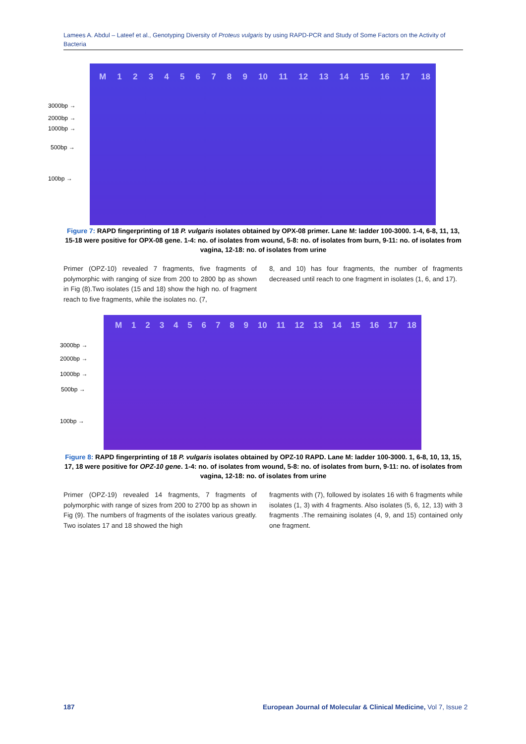Lamees A. Abdul – Lateef et al., Genotyping Diversity of Proteus vulgaris by using RAPD-PCR and Study of Some Factors on the Activity of Bacteria
M 123456789 10 11 12 13 14 15 16 17 18
3000bp →
2000bp →
1000bp →
500bp →
100bp →
Figure 7: RAPD fingerprinting of 18 P. vulgaris isolates obtained by OPX-08 primer. Lane M: ladder 100-3000. 1-4, 6-8, 11, 13, 15-18 were positive for OPX-08 gene. 1-4: no. of isolates from wound, 5-8: no. of isolates from burn, 9-11: no. of isolates from vagina, 12-18: no. of isolates from urine
Primer (OPZ-10) revealed 7 fragments, five fragments of polymorphic with ranging of size from 200 to 2800 bp as shown in Fig (8).Two isolates (15 and 18) show the high no. of fragment reach to five fragments, while the isolates no. (7,
8, and 10) has four fragments, the number of fragments decreased until reach to one fragment in isolates (1, 6, and 17).
M 123456789 10 11 12 13 14 15 16 17 18
3000bp →
2000bp →
1000bp →
500bp →
100bp →
Figure 8: RAPD fingerprinting of 18 P. vulgaris isolates obtained by OPZ-10 RAPD. Lane M: ladder 100-3000. 1, 6-8, 10, 13, 15, 17, 18 were positive for OPZ-10 gene. 1-4: no. of isolates from wound, 5-8: no. of isolates from burn, 9-11: no. of isolates from vagina, 12-18: no. of isolates from urine
Primer (OPZ-19) revealed 14 fragments, 7 fragments of polymorphic with range of sizes from 200 to 2700 bp as shown in Fig (9). The numbers of fragments of the isolates various greatly. Two isolates 17 and 18 showed the high
fragments with (7), followed by isolates 16 with 6 fragments while isolates (1, 3) with 4 fragments. Also isolates (5, 6, 12, 13) with 3 fragments .The remaining isolates (4, 9, and 15) contained only one fragment.
187
European Journal of Molecular & Clinical Medicine, Vol 7, Issue 2